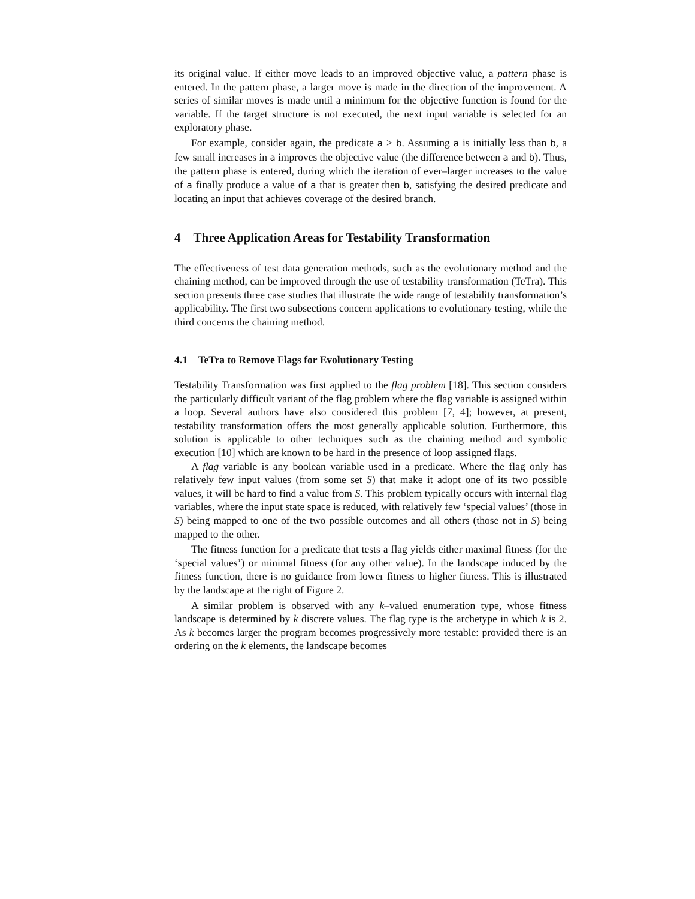its original value. If either move leads to an improved objective value, a pattern phase is entered. In the pattern phase, a larger move is made in the direction of the improvement. A series of similar moves is made until a minimum for the objective function is found for the variable. If the target structure is not executed, the next input variable is selected for an exploratory phase.
For example, consider again, the predicate a > b. Assuming a is initially less than b, a few small increases in a improves the objective value (the difference between a and b). Thus, the pattern phase is entered, during which the iteration of ever–larger increases to the value of a finally produce a value of a that is greater then b, satisfying the desired predicate and locating an input that achieves coverage of the desired branch.
4 Three Application Areas for Testability Transformation
The effectiveness of test data generation methods, such as the evolutionary method and the chaining method, can be improved through the use of testability transformation (TeTra). This section presents three case studies that illustrate the wide range of testability transformation’s applicability. The first two subsections concern applications to evolutionary testing, while the third concerns the chaining method.
4.1 TeTra to Remove Flags for Evolutionary Testing
Testability Transformation was first applied to the flag problem [18]. This section considers the particularly difficult variant of the flag problem where the flag variable is assigned within a loop. Several authors have also considered this problem [7, 4]; however, at present, testability transformation offers the most generally applicable solution. Furthermore, this solution is applicable to other techniques such as the chaining method and symbolic execution [10] which are known to be hard in the presence of loop assigned flags.
A flag variable is any boolean variable used in a predicate. Where the flag only has relatively few input values (from some set S) that make it adopt one of its two possible values, it will be hard to find a value from S. This problem typically occurs with internal flag variables, where the input state space is reduced, with relatively few ‘special values’ (those in S) being mapped to one of the two possible outcomes and all others (those not in S) being mapped to the other.
The fitness function for a predicate that tests a flag yields either maximal fitness (for the ‘special values’) or minimal fitness (for any other value). In the landscape induced by the fitness function, there is no guidance from lower fitness to higher fitness. This is illustrated by the landscape at the right of Figure 2.
A similar problem is observed with any k–valued enumeration type, whose fitness landscape is determined by k discrete values. The flag type is the archetype in which k is 2. As k becomes larger the program becomes progressively more testable: provided there is an ordering on the k elements, the landscape becomes